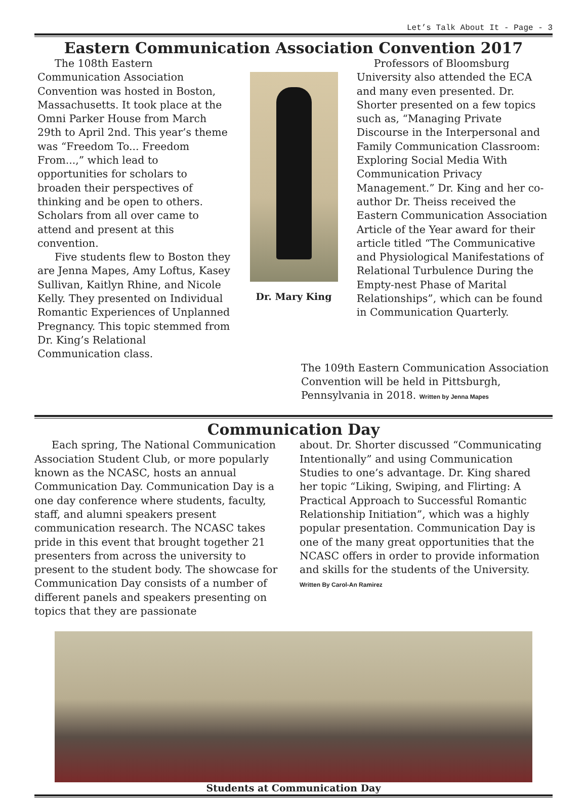Let’s Talk About It - Page - 3
Eastern Communication Association Convention 2017
The 108th Eastern Communication Association Convention was hosted in Boston, Massachusetts. It took place at the Omni Parker House from March 29th to April 2nd. This year’s theme was “Freedom To... Freedom From...,” which lead to opportunities for scholars to broaden their perspectives of thinking and be open to others. Scholars from all over came to attend and present at this convention.
Five students flew to Boston they are Jenna Mapes, Amy Loftus, Kasey Sullivan, Kaitlyn Rhine, and Nicole Kelly. They presented on Individual Romantic Experiences of Unplanned Pregnancy. This topic stemmed from Dr. King’s Relational Communication class.
Dr. Mary King
Professors of Bloomsburg University also attended the ECA and many even presented. Dr. Shorter presented on a few topics such as, “Managing Private Discourse in the Interpersonal and Family Communication Classroom: Exploring Social Media With Communication Privacy Management.” Dr. King and her co-author Dr. Theiss received the Eastern Communication Association Article of the Year award for their article titled “The Communicative and Physiological Manifestations of Relational Turbulence During the Empty-nest Phase of Marital Relationships”, which can be found in Communication Quarterly.
The 109th Eastern Communication Association Convention will be held in Pittsburgh, Pennsylvania in 2018. Written by Jenna Mapes
Communication Day
Each spring, The National Communication Association Student Club, or more popularly known as the NCASC, hosts an annual Communication Day. Communication Day is a one day conference where students, faculty, staff, and alumni speakers present communication research. The NCASC takes pride in this event that brought together 21 presenters from across the university to present to the student body. The showcase for Communication Day consists of a number of different panels and speakers presenting on topics that they are passionate
about. Dr. Shorter discussed “Communicating Intentionally” and using Communication Studies to one’s advantage. Dr. King shared her topic “Liking, Swiping, and Flirting: A Practical Approach to Successful Romantic Relationship Initiation”, which was a highly popular presentation. Communication Day is one of the many great opportunities that the NCASC offers in order to provide information and skills for the students of the University. Written By Carol-An Ramirez
Students at Communication Day